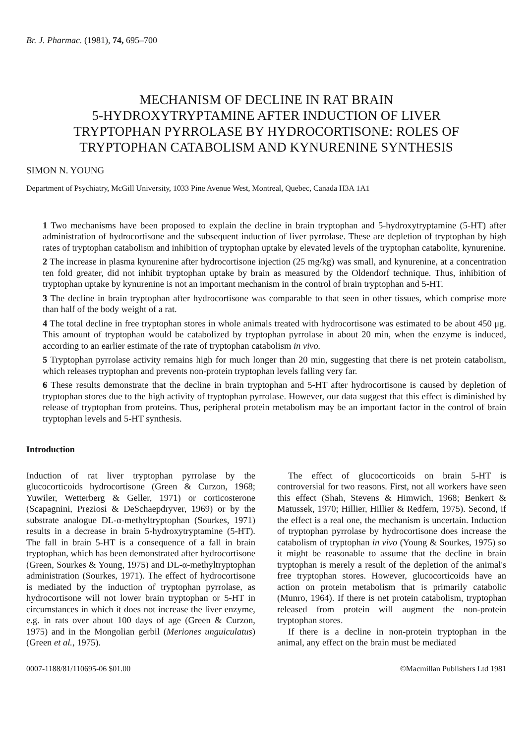Br. J. Pharmac. (1981), 74, 695–700
MECHANISM OF DECLINE IN RAT BRAIN
5-HYDROXYTRYPTAMINE AFTER INDUCTION OF LIVER
TRYPTOPHAN PYRROLASE BY HYDROCORTISONE: ROLES OF
TRYPTOPHAN CATABOLISM AND KYNURENINE SYNTHESIS
SIMON N. YOUNG
Department of Psychiatry, McGill University, 1033 Pine Avenue West, Montreal, Quebec, Canada H3A 1A1
1 Two mechanisms have been proposed to explain the decline in brain tryptophan and 5-hydroxytryptamine (5-HT) after administration of hydrocortisone and the subsequent induction of liver pyrrolase. These are depletion of tryptophan by high rates of tryptophan catabolism and inhibition of tryptophan uptake by elevated levels of the tryptophan catabolite, kynurenine.
2 The increase in plasma kynurenine after hydrocortisone injection (25 mg/kg) was small, and kynurenine, at a concentration ten fold greater, did not inhibit tryptophan uptake by brain as measured by the Oldendorf technique. Thus, inhibition of tryptophan uptake by kynurenine is not an important mechanism in the control of brain tryptophan and 5-HT.
3 The decline in brain tryptophan after hydrocortisone was comparable to that seen in other tissues, which comprise more than half of the body weight of a rat.
4 The total decline in free tryptophan stores in whole animals treated with hydrocortisone was estimated to be about 450 μg. This amount of tryptophan would be catabolized by tryptophan pyrrolase in about 20 min, when the enzyme is induced, according to an earlier estimate of the rate of tryptophan catabolism in vivo.
5 Tryptophan pyrrolase activity remains high for much longer than 20 min, suggesting that there is net protein catabolism, which releases tryptophan and prevents non-protein tryptophan levels falling very far.
6 These results demonstrate that the decline in brain tryptophan and 5-HT after hydrocortisone is caused by depletion of tryptophan stores due to the high activity of tryptophan pyrrolase. However, our data suggest that this effect is diminished by release of tryptophan from proteins. Thus, peripheral protein metabolism may be an important factor in the control of brain tryptophan levels and 5-HT synthesis.
Introduction
Induction of rat liver tryptophan pyrrolase by the glucocorticoids hydrocortisone (Green & Curzon, 1968; Yuwiler, Wetterberg & Geller, 1971) or corticosterone (Scapagnini, Preziosi & DeSchaepdryver, 1969) or by the substrate analogue DL-α-methyltryptophan (Sourkes, 1971) results in a decrease in brain 5-hydroxytryptamine (5-HT). The fall in brain 5-HT is a consequence of a fall in brain tryptophan, which has been demonstrated after hydrocortisone (Green, Sourkes & Young, 1975) and DL-α-methyltryptophan administration (Sourkes, 1971). The effect of hydrocortisone is mediated by the induction of tryptophan pyrrolase, as hydrocortisone will not lower brain tryptophan or 5-HT in circumstances in which it does not increase the liver enzyme, e.g. in rats over about 100 days of age (Green & Curzon, 1975) and in the Mongolian gerbil (Meriones unguiculatus) (Green et al., 1975).
The effect of glucocorticoids on brain 5-HT is controversial for two reasons. First, not all workers have seen this effect (Shah, Stevens & Himwich, 1968; Benkert & Matussek, 1970; Hillier, Hillier & Redfern, 1975). Second, if the effect is a real one, the mechanism is uncertain. Induction of tryptophan pyrrolase by hydrocortisone does increase the catabolism of tryptophan in vivo (Young & Sourkes, 1975) so it might be reasonable to assume that the decline in brain tryptophan is merely a result of the depletion of the animal's free tryptophan stores. However, glucocorticoids have an action on protein metabolism that is primarily catabolic (Munro, 1964). If there is net protein catabolism, tryptophan released from protein will augment the non-protein tryptophan stores.
If there is a decline in non-protein tryptophan in the animal, any effect on the brain must be mediated
0007-1188/81/110695-06 $01.00 ©Macmillan Publishers Ltd 1981